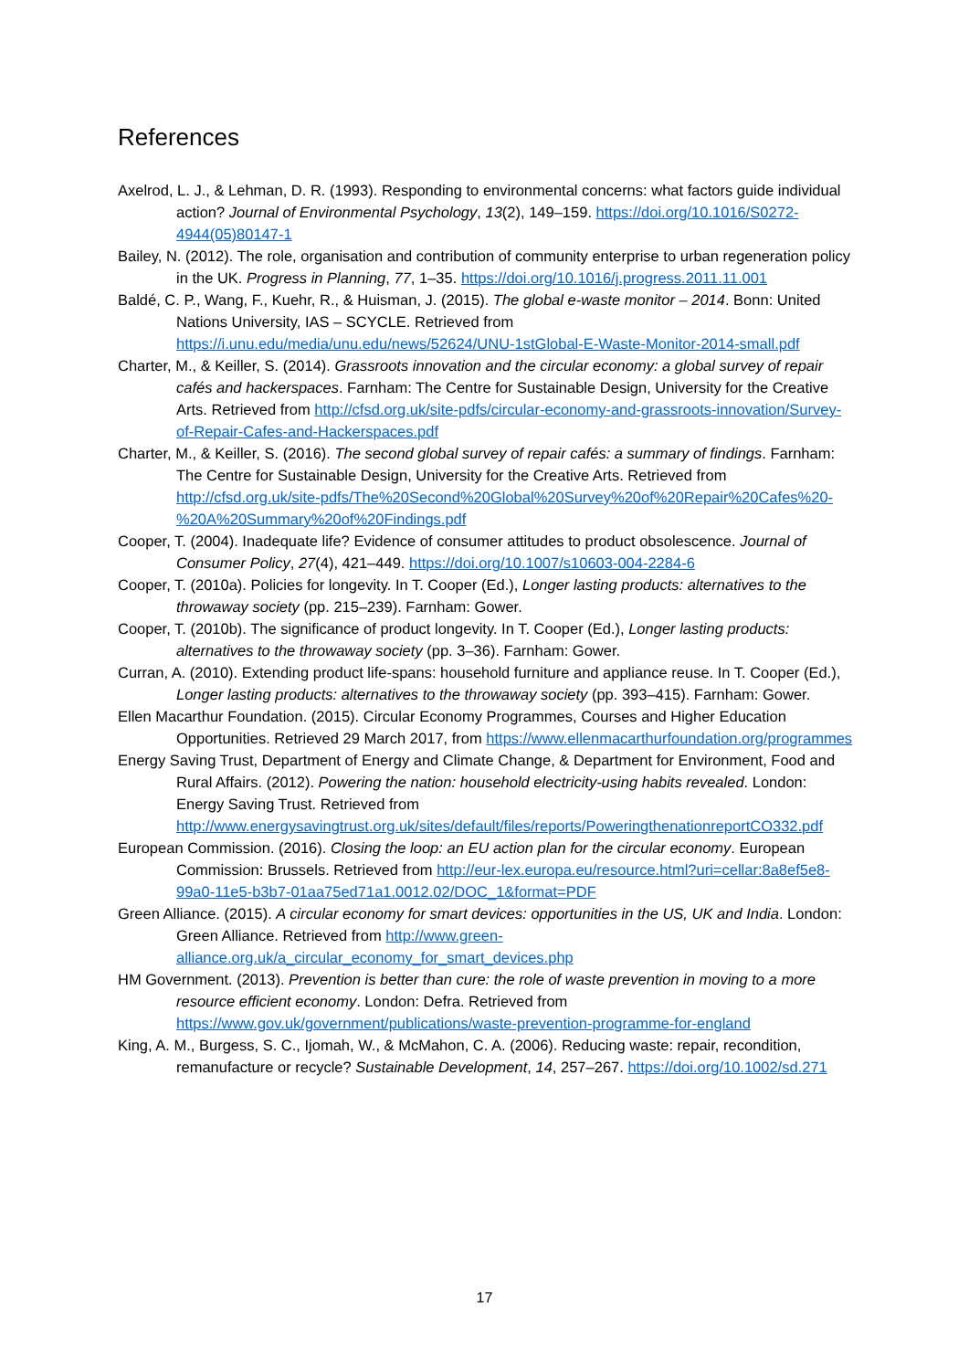References
Axelrod, L. J., & Lehman, D. R. (1993). Responding to environmental concerns: what factors guide individual action? Journal of Environmental Psychology, 13(2), 149–159. https://doi.org/10.1016/S0272-4944(05)80147-1
Bailey, N. (2012). The role, organisation and contribution of community enterprise to urban regeneration policy in the UK. Progress in Planning, 77, 1–35. https://doi.org/10.1016/j.progress.2011.11.001
Baldé, C. P., Wang, F., Kuehr, R., & Huisman, J. (2015). The global e-waste monitor – 2014. Bonn: United Nations University, IAS – SCYCLE. Retrieved from https://i.unu.edu/media/unu.edu/news/52624/UNU-1stGlobal-E-Waste-Monitor-2014-small.pdf
Charter, M., & Keiller, S. (2014). Grassroots innovation and the circular economy: a global survey of repair cafés and hackerspaces. Farnham: The Centre for Sustainable Design, University for the Creative Arts. Retrieved from http://cfsd.org.uk/site-pdfs/circular-economy-and-grassroots-innovation/Survey-of-Repair-Cafes-and-Hackerspaces.pdf
Charter, M., & Keiller, S. (2016). The second global survey of repair cafés: a summary of findings. Farnham: The Centre for Sustainable Design, University for the Creative Arts. Retrieved from http://cfsd.org.uk/site-pdfs/The%20Second%20Global%20Survey%20of%20Repair%20Cafes%20-%20A%20Summary%20of%20Findings.pdf
Cooper, T. (2004). Inadequate life? Evidence of consumer attitudes to product obsolescence. Journal of Consumer Policy, 27(4), 421–449. https://doi.org/10.1007/s10603-004-2284-6
Cooper, T. (2010a). Policies for longevity. In T. Cooper (Ed.), Longer lasting products: alternatives to the throwaway society (pp. 215–239). Farnham: Gower.
Cooper, T. (2010b). The significance of product longevity. In T. Cooper (Ed.), Longer lasting products: alternatives to the throwaway society (pp. 3–36). Farnham: Gower.
Curran, A. (2010). Extending product life-spans: household furniture and appliance reuse. In T. Cooper (Ed.), Longer lasting products: alternatives to the throwaway society (pp. 393–415). Farnham: Gower.
Ellen Macarthur Foundation. (2015). Circular Economy Programmes, Courses and Higher Education Opportunities. Retrieved 29 March 2017, from https://www.ellenmacarthurfoundation.org/programmes
Energy Saving Trust, Department of Energy and Climate Change, & Department for Environment, Food and Rural Affairs. (2012). Powering the nation: household electricity-using habits revealed. London: Energy Saving Trust. Retrieved from http://www.energysavingtrust.org.uk/sites/default/files/reports/PoweringthenationreportCO332.pdf
European Commission. (2016). Closing the loop: an EU action plan for the circular economy. European Commission: Brussels. Retrieved from http://eur-lex.europa.eu/resource.html?uri=cellar:8a8ef5e8-99a0-11e5-b3b7-01aa75ed71a1.0012.02/DOC_1&format=PDF
Green Alliance. (2015). A circular economy for smart devices: opportunities in the US, UK and India. London: Green Alliance. Retrieved from http://www.green-alliance.org.uk/a_circular_economy_for_smart_devices.php
HM Government. (2013). Prevention is better than cure: the role of waste prevention in moving to a more resource efficient economy. London: Defra. Retrieved from https://www.gov.uk/government/publications/waste-prevention-programme-for-england
King, A. M., Burgess, S. C., Ijomah, W., & McMahon, C. A. (2006). Reducing waste: repair, recondition, remanufacture or recycle? Sustainable Development, 14, 257–267. https://doi.org/10.1002/sd.271
17